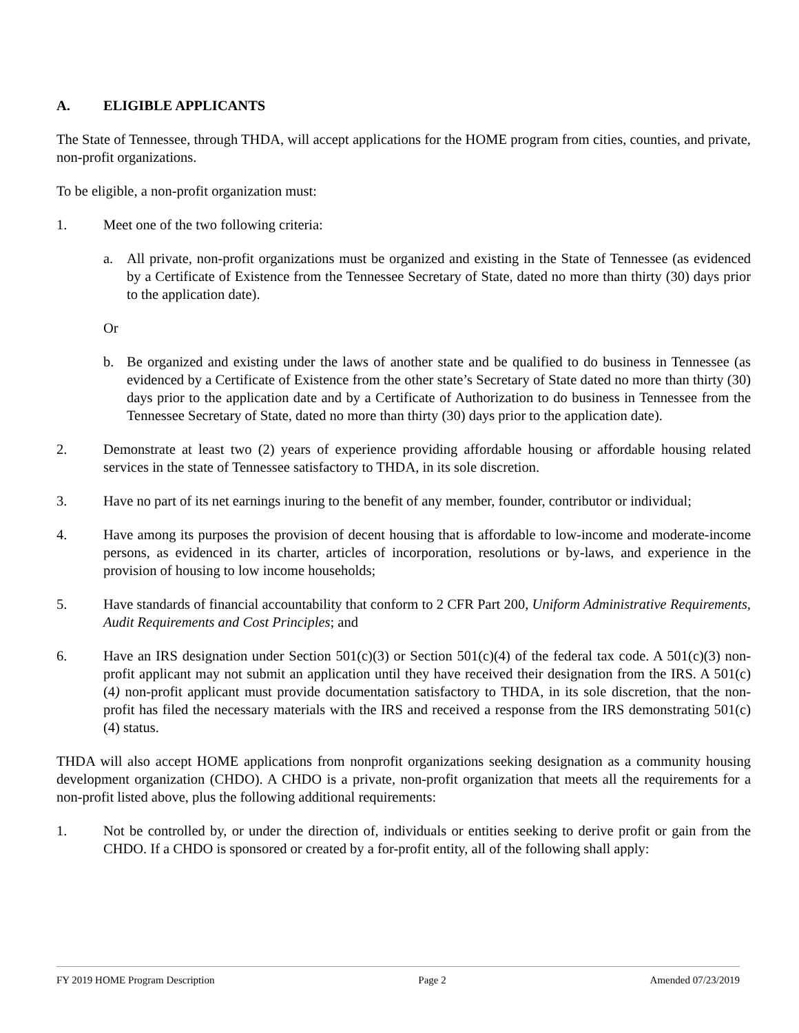A. ELIGIBLE APPLICANTS
The State of Tennessee, through THDA, will accept applications for the HOME program from cities, counties, and private, non-profit organizations.
To be eligible, a non-profit organization must:
1. Meet one of the two following criteria:
a. All private, non-profit organizations must be organized and existing in the State of Tennessee (as evidenced by a Certificate of Existence from the Tennessee Secretary of State, dated no more than thirty (30) days prior to the application date).
Or
b. Be organized and existing under the laws of another state and be qualified to do business in Tennessee (as evidenced by a Certificate of Existence from the other state’s Secretary of State dated no more than thirty (30) days prior to the application date and by a Certificate of Authorization to do business in Tennessee from the Tennessee Secretary of State, dated no more than thirty (30) days prior to the application date).
2. Demonstrate at least two (2) years of experience providing affordable housing or affordable housing related services in the state of Tennessee satisfactory to THDA, in its sole discretion.
3. Have no part of its net earnings inuring to the benefit of any member, founder, contributor or individual;
4. Have among its purposes the provision of decent housing that is affordable to low-income and moderate-income persons, as evidenced in its charter, articles of incorporation, resolutions or by-laws, and experience in the provision of housing to low income households;
5. Have standards of financial accountability that conform to 2 CFR Part 200, Uniform Administrative Requirements, Audit Requirements and Cost Principles; and
6. Have an IRS designation under Section 501(c)(3) or Section 501(c)(4) of the federal tax code. A 501(c)(3) non-profit applicant may not submit an application until they have received their designation from the IRS. A 501(c)(4) non-profit applicant must provide documentation satisfactory to THDA, in its sole discretion, that the non-profit has filed the necessary materials with the IRS and received a response from the IRS demonstrating 501(c)(4) status.
THDA will also accept HOME applications from nonprofit organizations seeking designation as a community housing development organization (CHDO). A CHDO is a private, non-profit organization that meets all the requirements for a non-profit listed above, plus the following additional requirements:
1. Not be controlled by, or under the direction of, individuals or entities seeking to derive profit or gain from the CHDO. If a CHDO is sponsored or created by a for-profit entity, all of the following shall apply:
FY 2019 HOME Program Description Page 2 Amended 07/23/2019